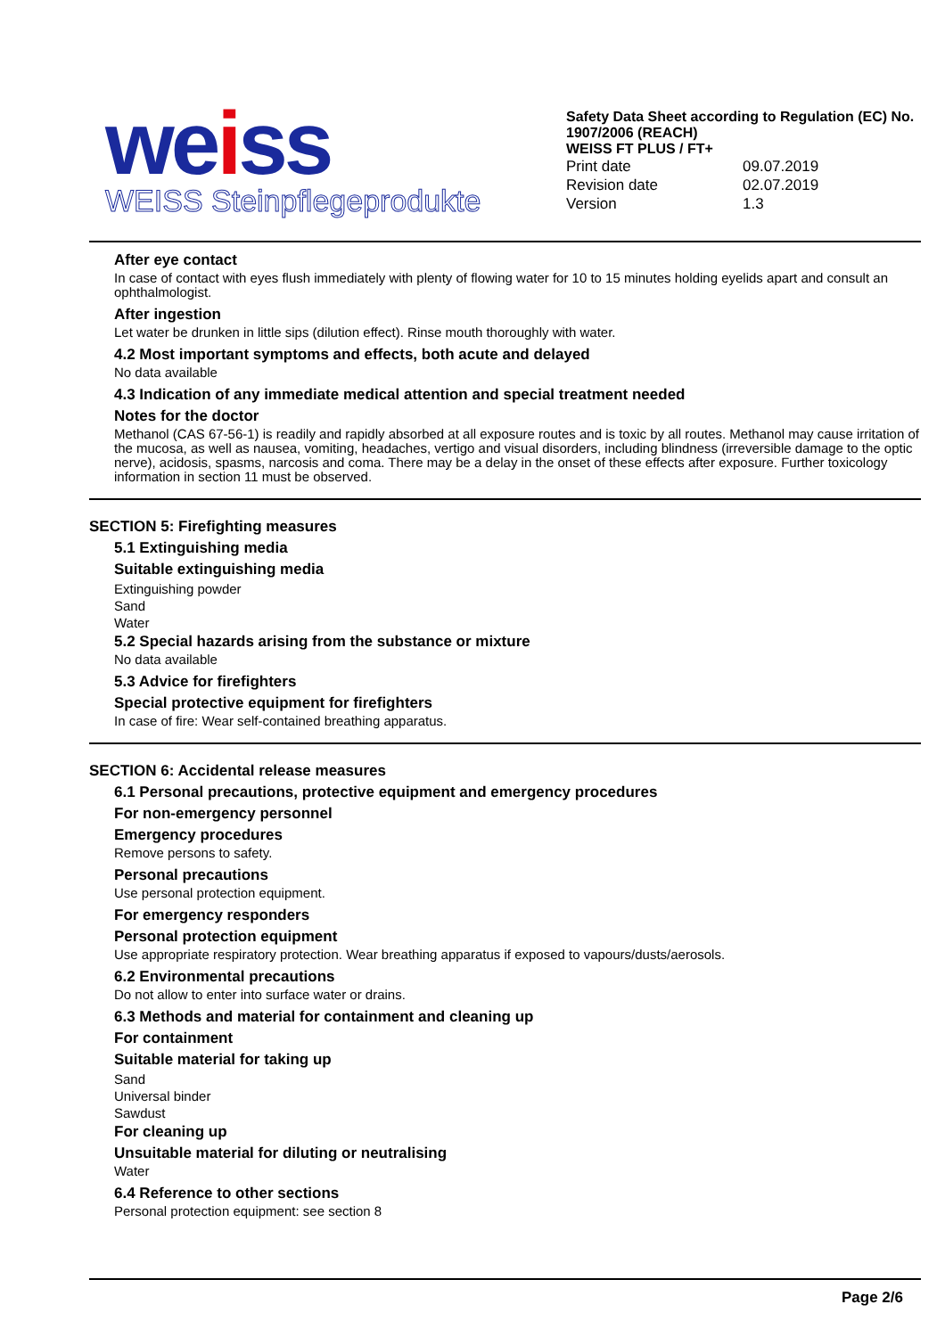weiss
WEISS Steinpflegeprodukte
Safety Data Sheet according to Regulation (EC) No. 1907/2006 (REACH)
WEISS FT PLUS / FT+
| Print date | 09.07.2019 |
| Revision date | 02.07.2019 |
| Version | 1.3 |
After eye contact
In case of contact with eyes flush immediately with plenty of flowing water for 10 to 15 minutes holding eyelids apart and consult an ophthalmologist.
After ingestion
Let water be drunken in little sips (dilution effect). Rinse mouth thoroughly with water.
4.2 Most important symptoms and effects, both acute and delayed
No data available
4.3 Indication of any immediate medical attention and special treatment needed
Notes for the doctor
Methanol (CAS 67-56-1) is readily and rapidly absorbed at all exposure routes and is toxic by all routes. Methanol may cause irritation of the mucosa, as well as nausea, vomiting, headaches, vertigo and visual disorders, including blindness (irreversible damage to the optic nerve), acidosis, spasms, narcosis and coma. There may be a delay in the onset of these effects after exposure. Further toxicology information in section 11 must be observed.
SECTION 5: Firefighting measures
5.1 Extinguishing media
Suitable extinguishing media
Extinguishing powder
Sand
Water
5.2 Special hazards arising from the substance or mixture
No data available
5.3 Advice for firefighters
Special protective equipment for firefighters
In case of fire: Wear self-contained breathing apparatus.
SECTION 6: Accidental release measures
6.1 Personal precautions, protective equipment and emergency procedures
For non-emergency personnel
Emergency procedures
Remove persons to safety.
Personal precautions
Use personal protection equipment.
For emergency responders
Personal protection equipment
Use appropriate respiratory protection. Wear breathing apparatus if exposed to vapours/dusts/aerosols.
6.2 Environmental precautions
Do not allow to enter into surface water or drains.
6.3 Methods and material for containment and cleaning up
For containment
Suitable material for taking up
Sand
Universal binder
Sawdust
For cleaning up
Unsuitable material for diluting or neutralising
Water
6.4 Reference to other sections
Personal protection equipment: see section 8
Page 2/6